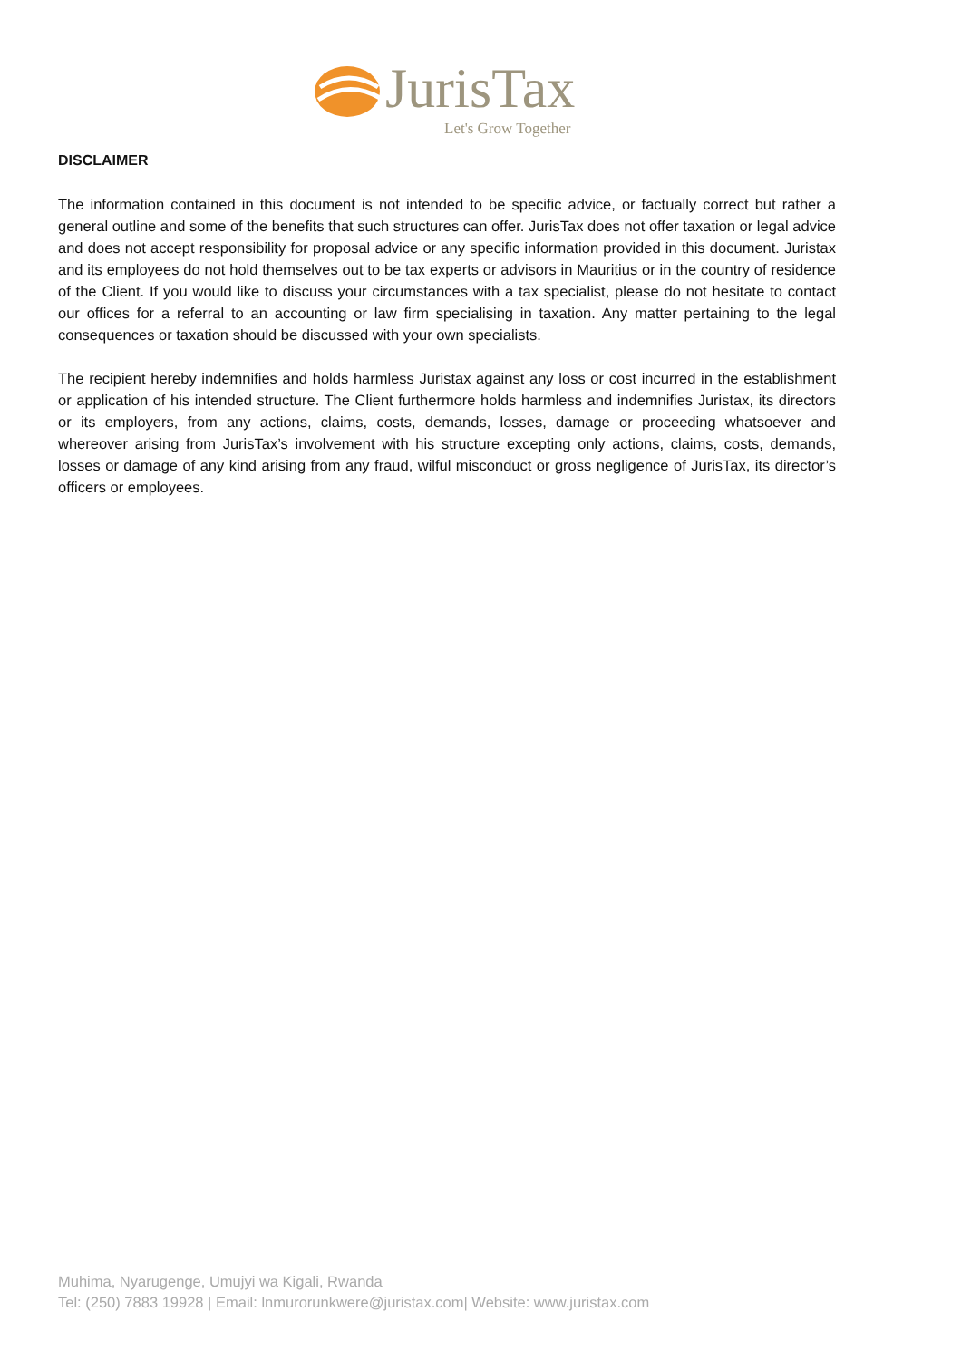JurisTax
Let's Grow Together
DISCLAIMER
The information contained in this document is not intended to be specific advice, or factually correct but rather a general outline and some of the benefits that such structures can offer. JurisTax does not offer taxation or legal advice and does not accept responsibility for proposal advice or any specific information provided in this document. Juristax and its employees do not hold themselves out to be tax experts or advisors in Mauritius or in the country of residence of the Client. If you would like to discuss your circumstances with a tax specialist, please do not hesitate to contact our offices for a referral to an accounting or law firm specialising in taxation. Any matter pertaining to the legal consequences or taxation should be discussed with your own specialists.
The recipient hereby indemnifies and holds harmless Juristax against any loss or cost incurred in the establishment or application of his intended structure. The Client furthermore holds harmless and indemnifies Juristax, its directors or its employers, from any actions, claims, costs, demands, losses, damage or proceeding whatsoever and whereover arising from JurisTax’s involvement with his structure excepting only actions, claims, costs, demands, losses or damage of any kind arising from any fraud, wilful misconduct or gross negligence of JurisTax, its director’s officers or employees.
Muhima, Nyarugenge, Umujyi wa Kigali, Rwanda
Tel: (250) 7883 19928 | Email: lnmurorunkwere@juristax.com| Website: www.juristax.com